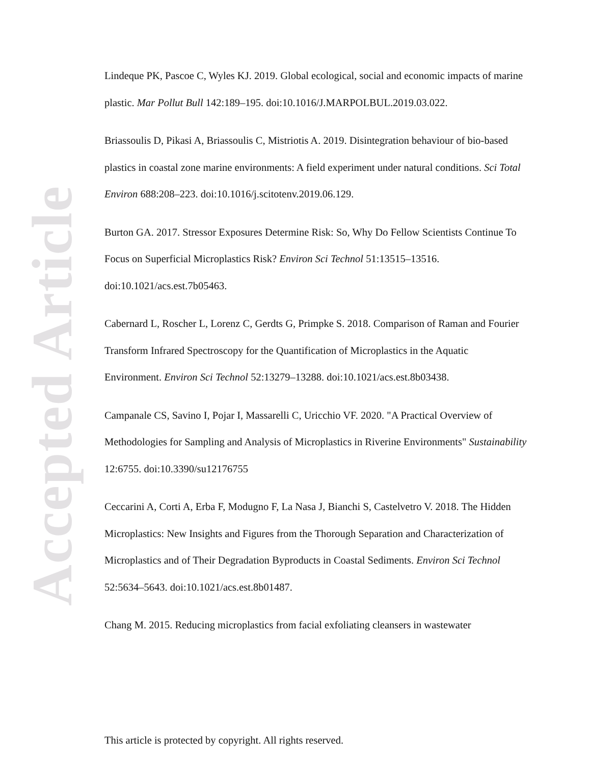Accepted Article
Lindeque PK, Pascoe C, Wyles KJ. 2019. Global ecological, social and economic impacts of marine plastic. Mar Pollut Bull 142:189–195. doi:10.1016/J.MARPOLBUL.2019.03.022.
Briassoulis D, Pikasi A, Briassoulis C, Mistriotis A. 2019. Disintegration behaviour of bio-based plastics in coastal zone marine environments: A field experiment under natural conditions. Sci Total Environ 688:208–223. doi:10.1016/j.scitotenv.2019.06.129.
Burton GA. 2017. Stressor Exposures Determine Risk: So, Why Do Fellow Scientists Continue To Focus on Superficial Microplastics Risk? Environ Sci Technol 51:13515–13516. doi:10.1021/acs.est.7b05463.
Cabernard L, Roscher L, Lorenz C, Gerdts G, Primpke S. 2018. Comparison of Raman and Fourier Transform Infrared Spectroscopy for the Quantification of Microplastics in the Aquatic Environment. Environ Sci Technol 52:13279–13288. doi:10.1021/acs.est.8b03438.
Campanale CS, Savino I, Pojar I, Massarelli C, Uricchio VF. 2020. "A Practical Overview of Methodologies for Sampling and Analysis of Microplastics in Riverine Environments" Sustainability 12:6755. doi:10.3390/su12176755
Ceccarini A, Corti A, Erba F, Modugno F, La Nasa J, Bianchi S, Castelvetro V. 2018. The Hidden Microplastics: New Insights and Figures from the Thorough Separation and Characterization of Microplastics and of Their Degradation Byproducts in Coastal Sediments. Environ Sci Technol 52:5634–5643. doi:10.1021/acs.est.8b01487.
Chang M. 2015. Reducing microplastics from facial exfoliating cleansers in wastewater
This article is protected by copyright. All rights reserved.